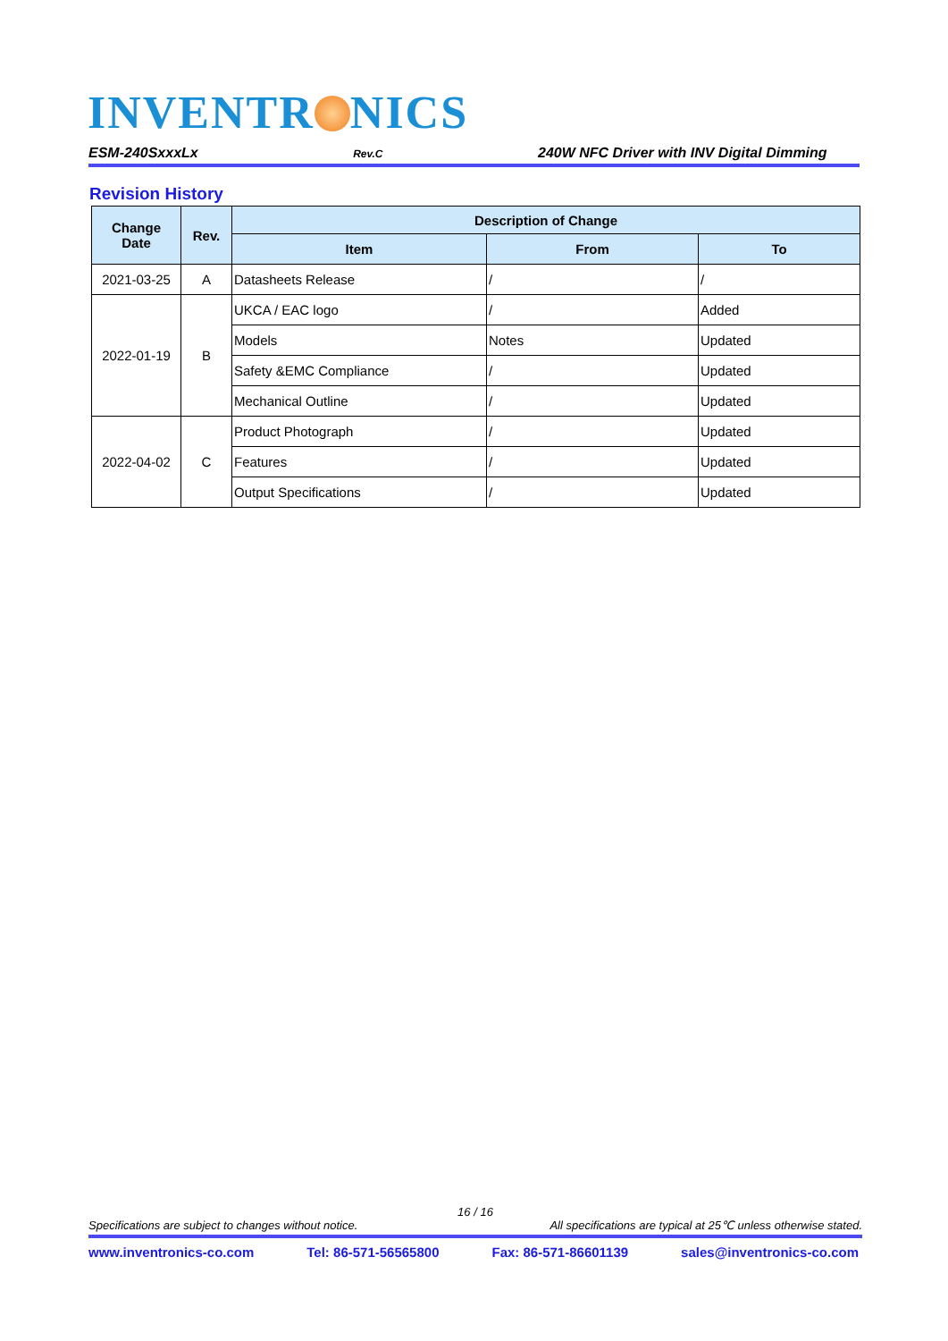INVENTR NICS
ESM-240SxxxLx Rev.C 240W NFC Driver with INV Digital Dimming
Revision History
| Change Date | Rev. | Description of Change | | |
| --- | --- | --- | --- | --- |
| | | Item | From | To |
| 2021-03-25 | A | Datasheets Release | / | / |
| 2022-01-19 | B | UKCA / EAC logo | / | Added |
| | | Models | Notes | Updated |
| | | Safety &EMC Compliance | / | Updated |
| | | Mechanical Outline | / | Updated |
| 2022-04-02 | C | Product Photograph | / | Updated |
| | | Features | / | Updated |
| | | Output Specifications | / | Updated |
16 / 16
Specifications are subject to changes without notice. All specifications are typical at 25℃ unless otherwise stated.
www.inventronics-co.com Tel: 86-571-56565800 Fax: 86-571-86601139 sales@inventronics-co.com